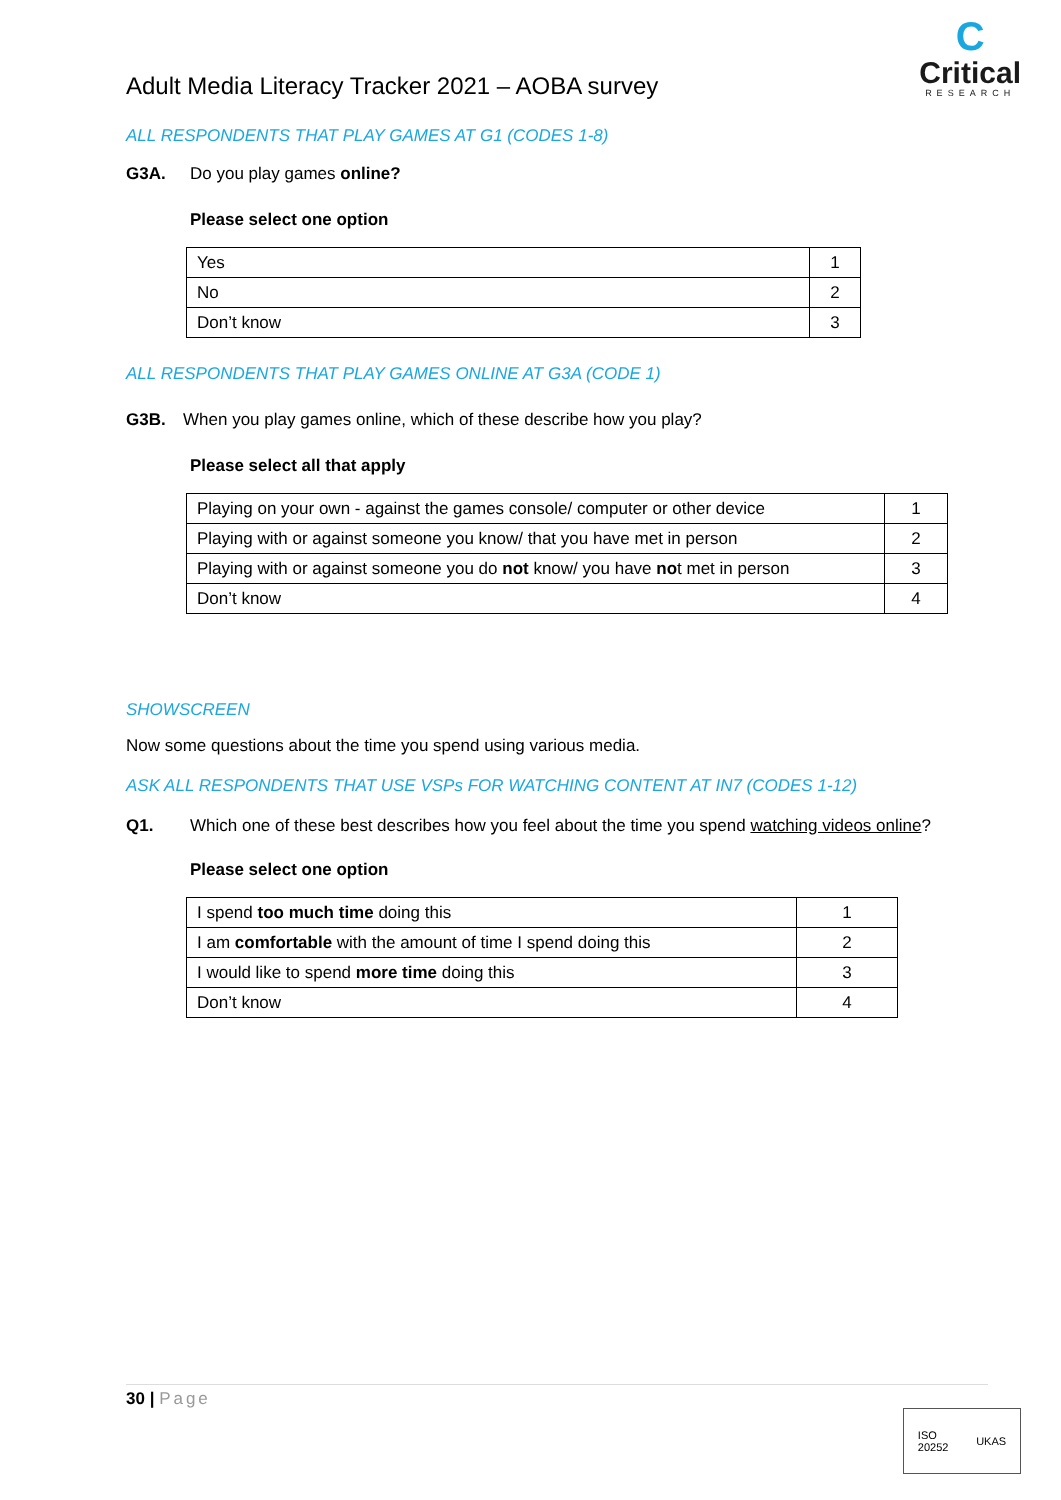Adult Media Literacy Tracker 2021 – AOBA survey
C
Critical
RESEARCH
ALL RESPONDENTS THAT PLAY GAMES AT G1 (CODES 1-8)
G3A. Do you play games online?
Please select one option
| Yes | 1 |
| No | 2 |
| Don’t know | 3 |
ALL RESPONDENTS THAT PLAY GAMES ONLINE AT G3A (CODE 1)
G3B. When you play games online, which of these describe how you play?
Please select all that apply
| Playing on your own - against the games console/ computer or other device | 1 |
| Playing with or against someone you know/ that you have met in person | 2 |
| Playing with or against someone you do not know/ you have no t met in person | 3 |
| Don’t know | 4 |
SHOWSCREEN
Now some questions about the time you spend using various media.
ASK ALL RESPONDENTS THAT USE VSPs FOR WATCHING CONTENT AT IN7 (CODES 1-12)
Q1. Which one of these best describes how you feel about the time you spend watching videos online?
Please select one option
| I spend too much time doing this | 1 |
| I am comfortable with the amount of time I spend doing this | 2 |
| I would like to spend more time doing this | 3 |
| Don’t know | 4 |
30 | Page
ISO
20252
UKAS